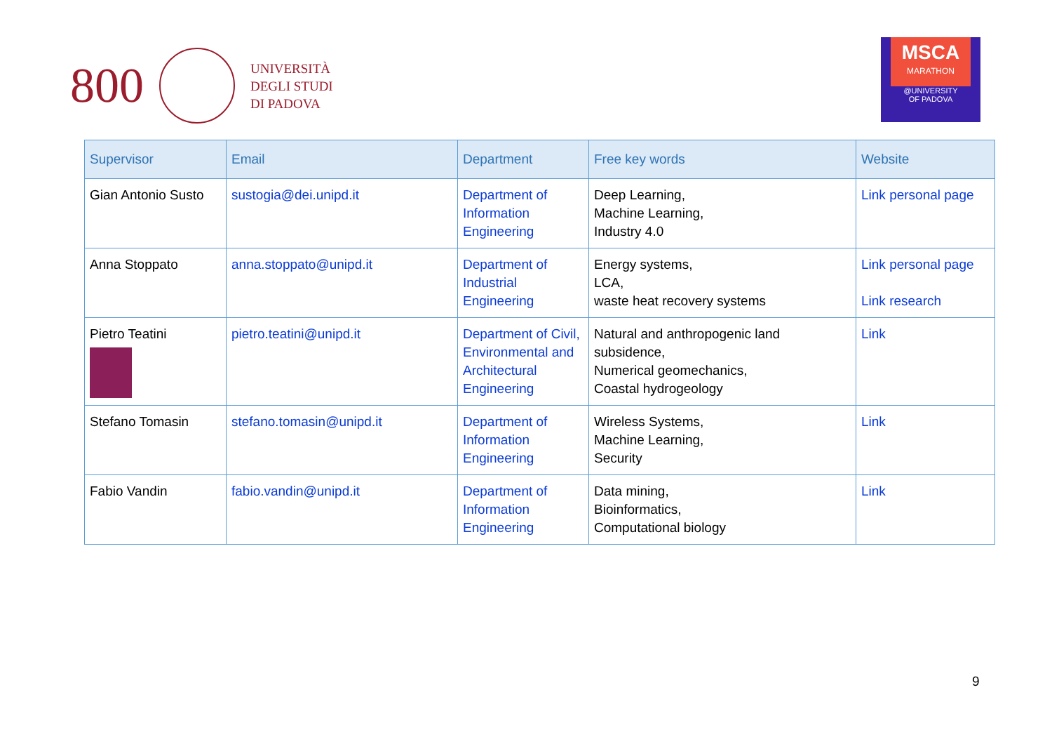800
UNIVERSITÀ
DEGLI STUDI
DI PADOVA
MSCA
MARATHON
@UNIVERSITY
OF PADOVA
| Supervisor | Email | Department | Free key words | Website |
| --- | --- | --- | --- | --- |
| Gian Antonio Susto | sustogia@dei.unipd.it | Department of Information Engineering | Deep Learning, Machine Learning, Industry 4.0 | Link personal page |
| Anna Stoppato | anna.stoppato@unipd.it | Department of Industrial Engineering | Energy systems, LCA, waste heat recovery systems | Link personal page Link research |
| Pietro Teatini | pietro.teatini@unipd.it | Department of Civil, Environmental and Architectural Engineering | Natural and anthropogenic land subsidence, Numerical geomechanics, Coastal hydrogeology | Link |
| Stefano Tomasin | stefano.tomasin@unipd.it | Department of Information Engineering | Wireless Systems, Machine Learning, Security | Link |
| Fabio Vandin | fabio.vandin@unipd.it | Department of Information Engineering | Data mining, Bioinformatics, Computational biology | Link |
9